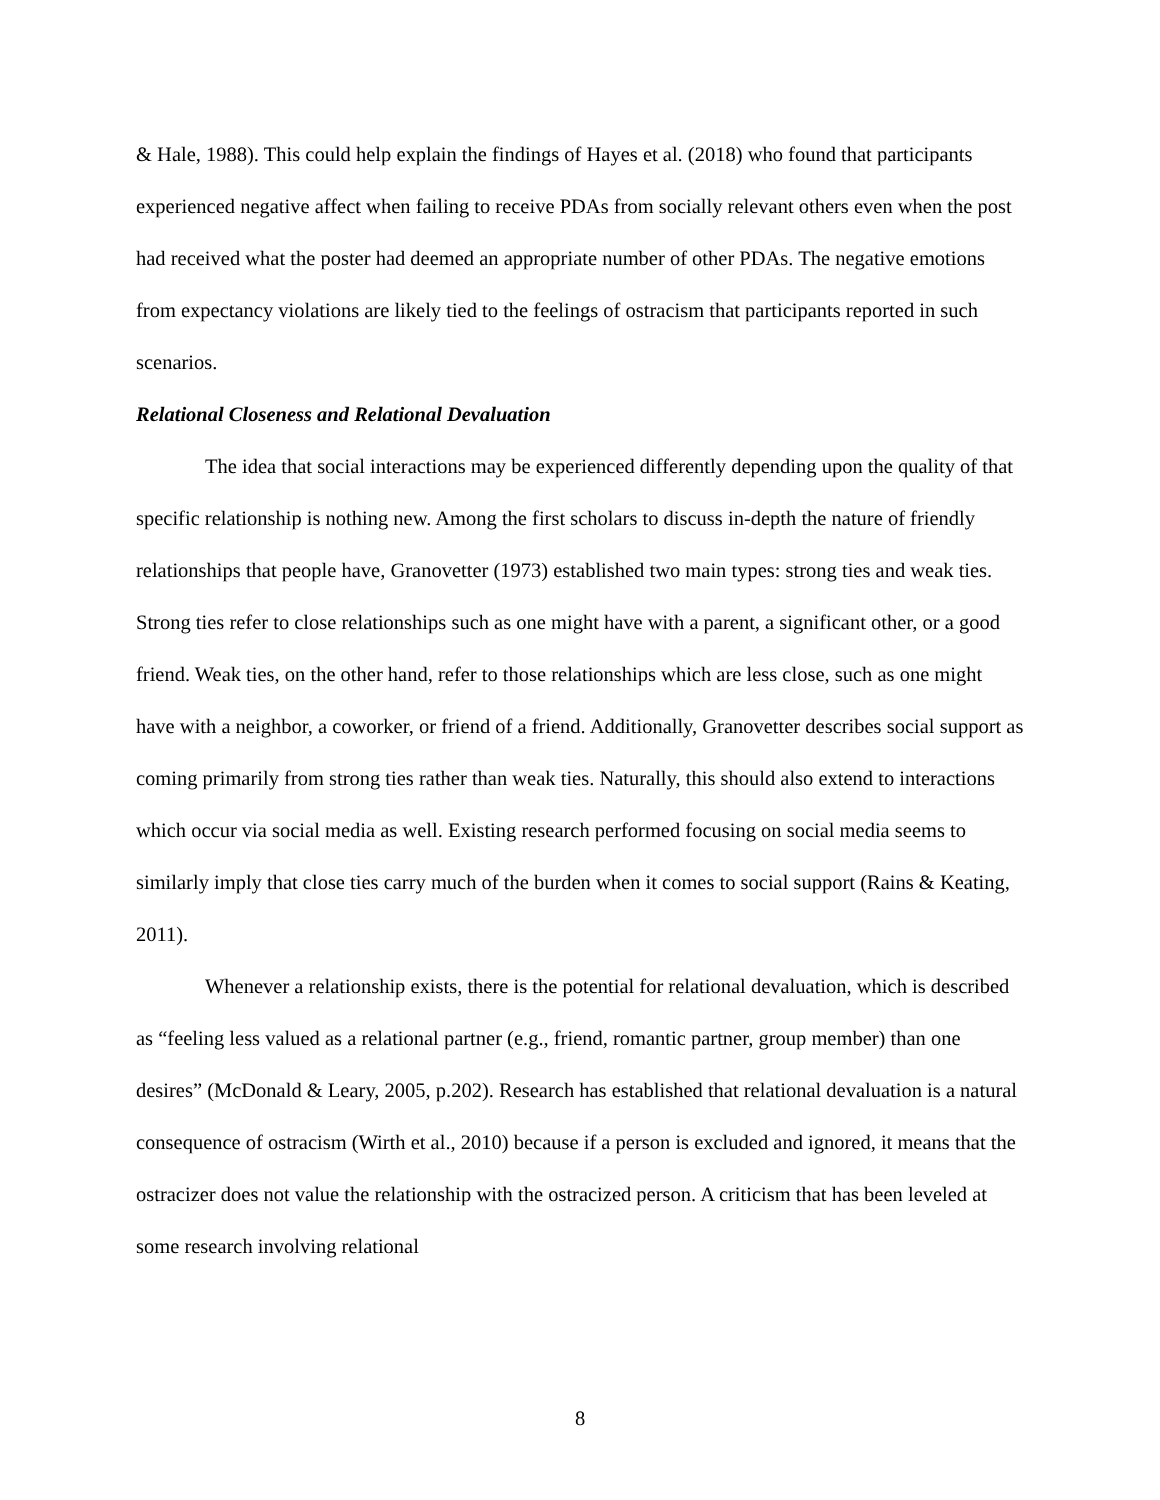& Hale, 1988). This could help explain the findings of Hayes et al. (2018) who found that participants experienced negative affect when failing to receive PDAs from socially relevant others even when the post had received what the poster had deemed an appropriate number of other PDAs. The negative emotions from expectancy violations are likely tied to the feelings of ostracism that participants reported in such scenarios.
Relational Closeness and Relational Devaluation
The idea that social interactions may be experienced differently depending upon the quality of that specific relationship is nothing new. Among the first scholars to discuss in-depth the nature of friendly relationships that people have, Granovetter (1973) established two main types: strong ties and weak ties. Strong ties refer to close relationships such as one might have with a parent, a significant other, or a good friend. Weak ties, on the other hand, refer to those relationships which are less close, such as one might have with a neighbor, a coworker, or friend of a friend. Additionally, Granovetter describes social support as coming primarily from strong ties rather than weak ties. Naturally, this should also extend to interactions which occur via social media as well. Existing research performed focusing on social media seems to similarly imply that close ties carry much of the burden when it comes to social support (Rains & Keating, 2011).
Whenever a relationship exists, there is the potential for relational devaluation, which is described as “feeling less valued as a relational partner (e.g., friend, romantic partner, group member) than one desires” (McDonald & Leary, 2005, p.202). Research has established that relational devaluation is a natural consequence of ostracism (Wirth et al., 2010) because if a person is excluded and ignored, it means that the ostracizer does not value the relationship with the ostracized person. A criticism that has been leveled at some research involving relational
8